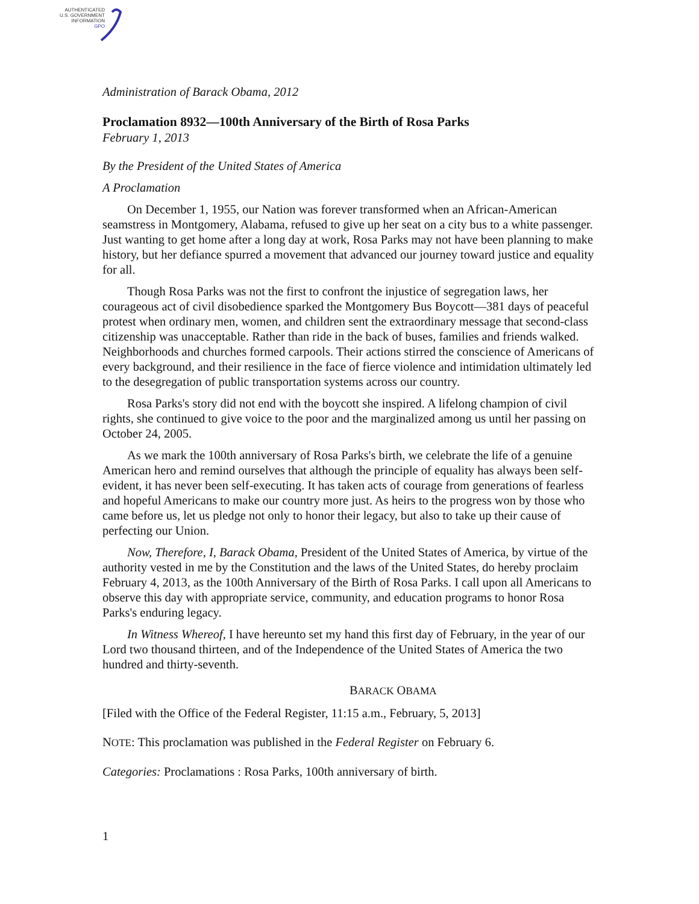AUTHENTICATED
U.S. GOVERNMENT
INFORMATION
GPO
Administration of Barack Obama, 2012
Proclamation 8932—100th Anniversary of the Birth of Rosa Parks
February 1, 2013
By the President of the United States of America
A Proclamation
On December 1, 1955, our Nation was forever transformed when an African-American seamstress in Montgomery, Alabama, refused to give up her seat on a city bus to a white passenger. Just wanting to get home after a long day at work, Rosa Parks may not have been planning to make history, but her defiance spurred a movement that advanced our journey toward justice and equality for all.
Though Rosa Parks was not the first to confront the injustice of segregation laws, her courageous act of civil disobedience sparked the Montgomery Bus Boycott—381 days of peaceful protest when ordinary men, women, and children sent the extraordinary message that second-class citizenship was unacceptable. Rather than ride in the back of buses, families and friends walked. Neighborhoods and churches formed carpools. Their actions stirred the conscience of Americans of every background, and their resilience in the face of fierce violence and intimidation ultimately led to the desegregation of public transportation systems across our country.
Rosa Parks's story did not end with the boycott she inspired. A lifelong champion of civil rights, she continued to give voice to the poor and the marginalized among us until her passing on October 24, 2005.
As we mark the 100th anniversary of Rosa Parks's birth, we celebrate the life of a genuine American hero and remind ourselves that although the principle of equality has always been self-evident, it has never been self-executing. It has taken acts of courage from generations of fearless and hopeful Americans to make our country more just. As heirs to the progress won by those who came before us, let us pledge not only to honor their legacy, but also to take up their cause of perfecting our Union.
Now, Therefore, I, Barack Obama, President of the United States of America, by virtue of the authority vested in me by the Constitution and the laws of the United States, do hereby proclaim February 4, 2013, as the 100th Anniversary of the Birth of Rosa Parks. I call upon all Americans to observe this day with appropriate service, community, and education programs to honor Rosa Parks's enduring legacy.
In Witness Whereof, I have hereunto set my hand this first day of February, in the year of our Lord two thousand thirteen, and of the Independence of the United States of America the two hundred and thirty-seventh.
BARACK OBAMA
[Filed with the Office of the Federal Register, 11:15 a.m., February, 5, 2013]
NOTE: This proclamation was published in the Federal Register on February 6.
Categories: Proclamations : Rosa Parks, 100th anniversary of birth.
1